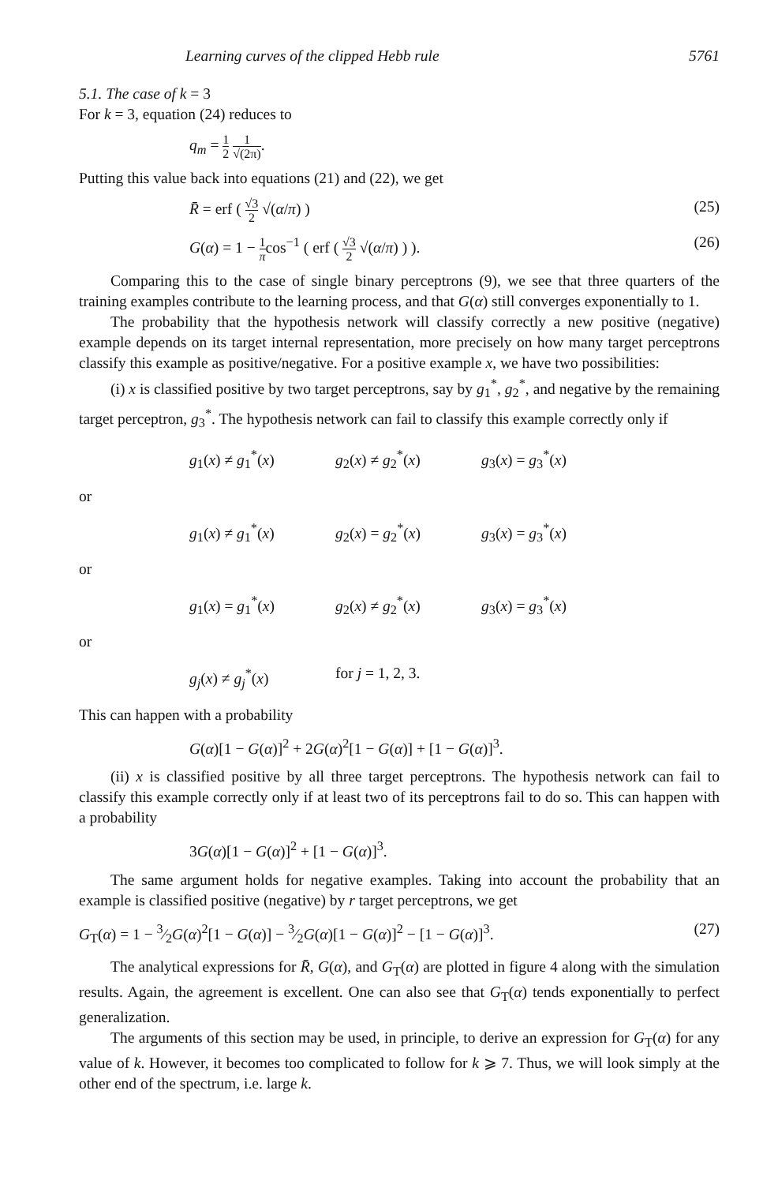Learning curves of the clipped Hebb rule 5761
5.1. The case of k = 3
For k = 3, equation (24) reduces to
q<sub>m</sub> = 1 2 1 √(2π).
Putting this value back into equations (21) and (22), we get
R̄ = erf ( √3 2 √(α/π) ) (25)
G(α) = 1 − 1 πcos<sup>−1</sup> ( erf ( √3 2 √(α/π) ) ). (26)
Comparing this to the case of single binary perceptrons (9), we see that three quarters of the training examples contribute to the learning process, and that G(α) still converges exponentially to 1.
The probability that the hypothesis network will classify correctly a new positive (negative) example depends on its target internal representation, more precisely on how many target perceptrons classify this example as positive/negative. For a positive example x, we have two possibilities:
(i) x is classified positive by two target perceptrons, say by g<sub>1</sub><sup>*</sup>, g<sub>2</sub><sup>*</sup>, and negative by the remaining target perceptron, g<sub>3</sub><sup>*</sup>. The hypothesis network can fail to classify this example correctly only if
g<sub>1</sub>(x) ≠ g<sub>1</sub><sup>*</sup>(x) g<sub>2</sub>(x) ≠ g<sub>2</sub><sup>*</sup>(x) g<sub>3</sub>(x) = g<sub>3</sub><sup>*</sup>(x)
or
g<sub>1</sub>(x) ≠ g<sub>1</sub><sup>*</sup>(x) g<sub>2</sub>(x) = g<sub>2</sub><sup>*</sup>(x) g<sub>3</sub>(x) = g<sub>3</sub><sup>*</sup>(x)
or
g<sub>1</sub>(x) = g<sub>1</sub><sup>*</sup>(x) g<sub>2</sub>(x) ≠ g<sub>2</sub><sup>*</sup>(x) g<sub>3</sub>(x) = g<sub>3</sub><sup>*</sup>(x)
or
g<sub>j</sub>(x) ≠ g<sub>j</sub><sup>*</sup>(x) for j = 1, 2, 3.
This can happen with a probability
G(α)[1 − G(α)]<sup>2</sup> + 2G(α)<sup>2</sup>[1 − G(α)] + [1 − G(α)]<sup>3</sup>.
(ii) x is classified positive by all three target perceptrons. The hypothesis network can fail to classify this example correctly only if at least two of its perceptrons fail to do so. This can happen with a probability
3G(α)[1 − G(α)]<sup>2</sup> + [1 − G(α)]<sup>3</sup>.
The same argument holds for negative examples. Taking into account the probability that an example is classified positive (negative) by r target perceptrons, we get
G<sub>T</sub>(α) = 1 − 3⁄2G(α)<sup>2</sup>[1 − G(α)] − 3⁄2G(α)[1 − G(α)]<sup>2</sup> − [1 − G(α)]<sup>3</sup>. (27)
The analytical expressions for R̄, G(α), and G<sub>T</sub>(α) are plotted in figure 4 along with the simulation results. Again, the agreement is excellent. One can also see that G<sub>T</sub>(α) tends exponentially to perfect generalization.
The arguments of this section may be used, in principle, to derive an expression for G<sub>T</sub>(α) for any value of k. However, it becomes too complicated to follow for k ⩾ 7. Thus, we will look simply at the other end of the spectrum, i.e. large k.